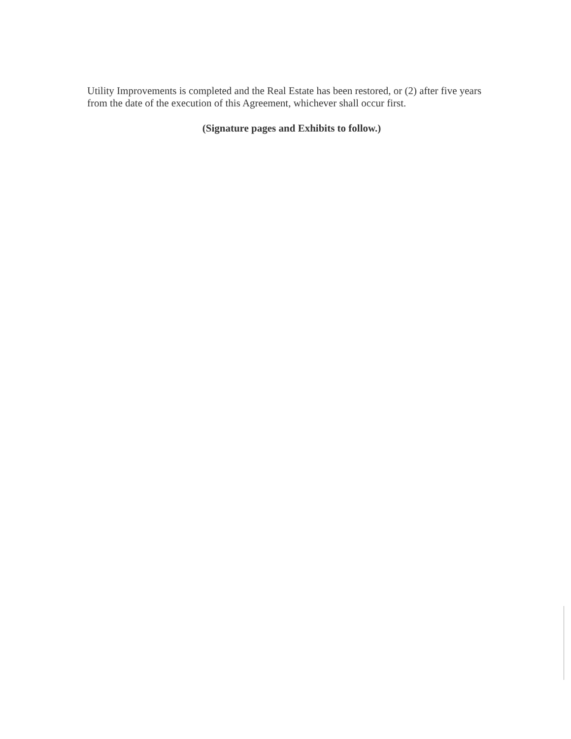Utility Improvements is completed and the Real Estate has been restored, or (2) after five years from the date of the execution of this Agreement, whichever shall occur first.
(Signature pages and Exhibits to follow.)